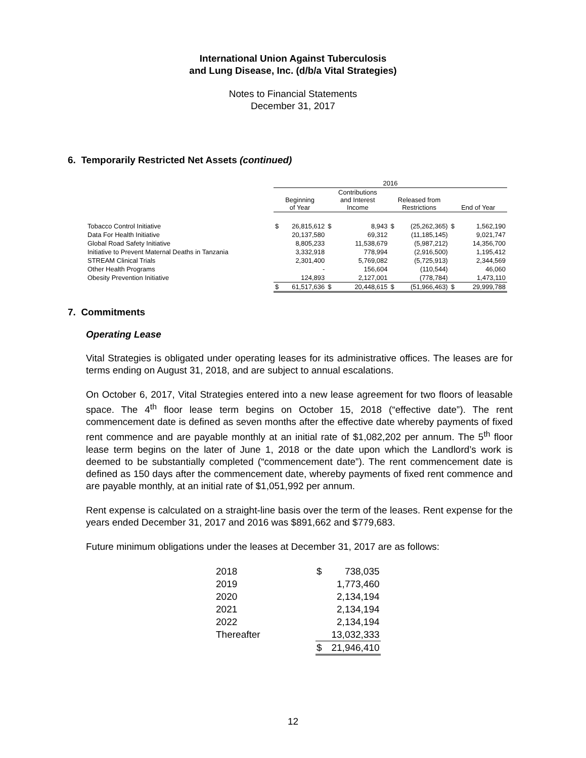International Union Against Tuberculosis
and Lung Disease, Inc. (d/b/a Vital Strategies)
Notes to Financial Statements
December 31, 2017
6. Temporarily Restricted Net Assets (continued)
| | 2016 | | | | | | | |
| --- | --- | --- | --- | --- | --- | --- | --- | --- |
| | Beginning of Year | | Contributions and Interest Income | | Released from Restrictions | | End of Year | |
| Tobacco Control Initiative | $ | 26,815,612 | $ | 8,943 | $ | (25,262,365) | $ | 1,562,190 |
| Data For Health Initiative | | 20,137,580 | | 69,312 | | (11,185,145) | | 9,021,747 |
| Global Road Safety Initiative | | 8,805,233 | | 11,538,679 | | (5,987,212) | | 14,356,700 |
| Initiative to Prevent Maternal Deaths in Tanzania | | 3,332,918 | | 778,994 | | (2,916,500) | | 1,195,412 |
| STREAM Clinical Trials | | 2,301,400 | | 5,769,082 | | (5,725,913) | | 2,344,569 |
| Other Health Programs | | - | | 156,604 | | (110,544) | | 46,060 |
| Obesity Prevention Initiative | | 124,893 | | 2,127,001 | | (778,784) | | 1,473,110 |
| | $ | 61,517,636 | $ | 20,448,615 | $ | (51,966,463) | $ | 29,999,788 |
7. Commitments
Operating Lease
Vital Strategies is obligated under operating leases for its administrative offices. The leases are for terms ending on August 31, 2018, and are subject to annual escalations.
On October 6, 2017, Vital Strategies entered into a new lease agreement for two floors of leasable space. The 4<sup>th</sup> floor lease term begins on October 15, 2018 (“effective date”). The rent commencement date is defined as seven months after the effective date whereby payments of fixed rent commence and are payable monthly at an initial rate of $1,082,202 per annum. The 5<sup>th</sup> floor lease term begins on the later of June 1, 2018 or the date upon which the Landlord’s work is deemed to be substantially completed (“commencement date”). The rent commencement date is defined as 150 days after the commencement date, whereby payments of fixed rent commence and are payable monthly, at an initial rate of $1,051,992 per annum.
Rent expense is calculated on a straight-line basis over the term of the leases. Rent expense for the years ended December 31, 2017 and 2016 was $891,662 and $779,683.
Future minimum obligations under the leases at December 31, 2017 are as follows:
| 2018 | $ | 738,035 |
| 2019 | | 1,773,460 |
| 2020 | | 2,134,194 |
| 2021 | | 2,134,194 |
| 2022 | | 2,134,194 |
| Thereafter | | 13,032,333 |
| | $ | 21,946,410 |
12